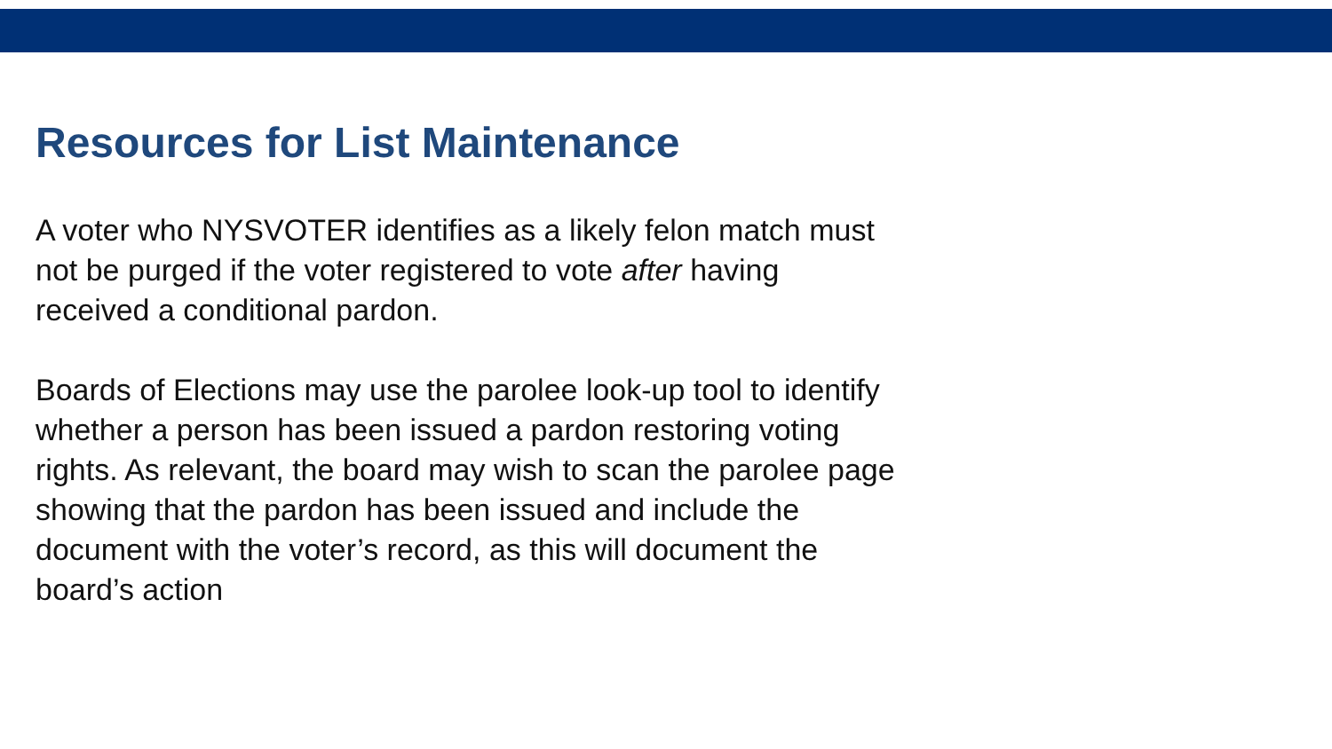Resources for List Maintenance
A voter who NYSVOTER identifies as a likely felon match must
not be purged if the voter registered to vote after having
received a conditional pardon.
Boards of Elections may use the parolee look-up tool to identify
whether a person has been issued a pardon restoring voting
rights. As relevant, the board may wish to scan the parolee page
showing that the pardon has been issued and include the
document with the voter’s record, as this will document the
board’s action